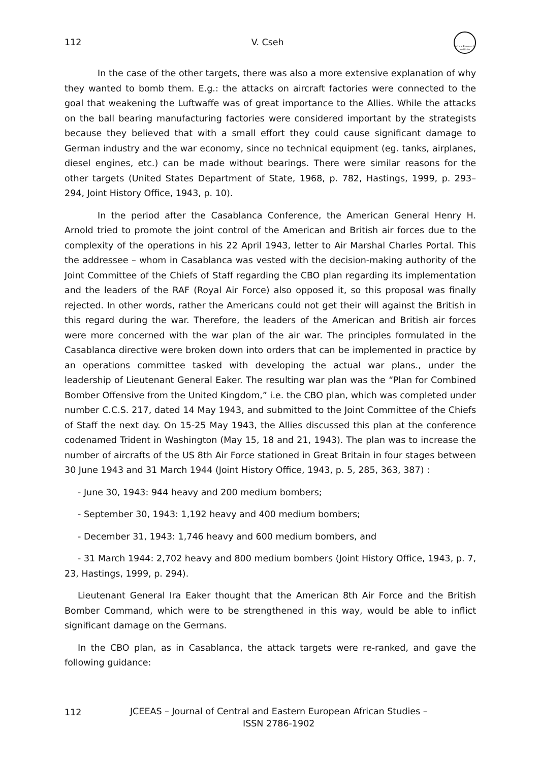112 V. Cseh
Africa Research Institute
In the case of the other targets, there was also a more extensive explanation of why they wanted to bomb them. E.g.: the attacks on aircraft factories were connected to the goal that weakening the Luftwaffe was of great importance to the Allies. While the attacks on the ball bearing manufacturing factories were considered important by the strategists because they believed that with a small effort they could cause significant damage to German industry and the war economy, since no technical equipment (eg. tanks, airplanes, diesel engines, etc.) can be made without bearings. There were similar reasons for the other targets (United States Department of State, 1968, p. 782, Hastings, 1999, p. 293–294, Joint History Office, 1943, p. 10).
In the period after the Casablanca Conference, the American General Henry H. Arnold tried to promote the joint control of the American and British air forces due to the complexity of the operations in his 22 April 1943, letter to Air Marshal Charles Portal. This the addressee – whom in Casablanca was vested with the decision-making authority of the Joint Committee of the Chiefs of Staff regarding the CBO plan regarding its implementation and the leaders of the RAF (Royal Air Force) also opposed it, so this proposal was finally rejected. In other words, rather the Americans could not get their will against the British in this regard during the war. Therefore, the leaders of the American and British air forces were more concerned with the war plan of the air war. The principles formulated in the Casablanca directive were broken down into orders that can be implemented in practice by an operations committee tasked with developing the actual war plans., under the leadership of Lieutenant General Eaker. The resulting war plan was the “Plan for Combined Bomber Offensive from the United Kingdom,” i.e. the CBO plan, which was completed under number C.C.S. 217, dated 14 May 1943, and submitted to the Joint Committee of the Chiefs of Staff the next day. On 15-25 May 1943, the Allies discussed this plan at the conference codenamed Trident in Washington (May 15, 18 and 21, 1943). The plan was to increase the number of aircrafts of the US 8th Air Force stationed in Great Britain in four stages between 30 June 1943 and 31 March 1944 (Joint History Office, 1943, p. 5, 285, 363, 387) :
- June 30, 1943: 944 heavy and 200 medium bombers;
- September 30, 1943: 1,192 heavy and 400 medium bombers;
- December 31, 1943: 1,746 heavy and 600 medium bombers, and
- 31 March 1944: 2,702 heavy and 800 medium bombers (Joint History Office, 1943, p. 7, 23, Hastings, 1999, p. 294).
Lieutenant General Ira Eaker thought that the American 8th Air Force and the British Bomber Command, which were to be strengthened in this way, would be able to inflict significant damage on the Germans.
In the CBO plan, as in Casablanca, the attack targets were re-ranked, and gave the following guidance:
112
JCEEAS – Journal of Central and Eastern European African Studies –
ISSN 2786-1902